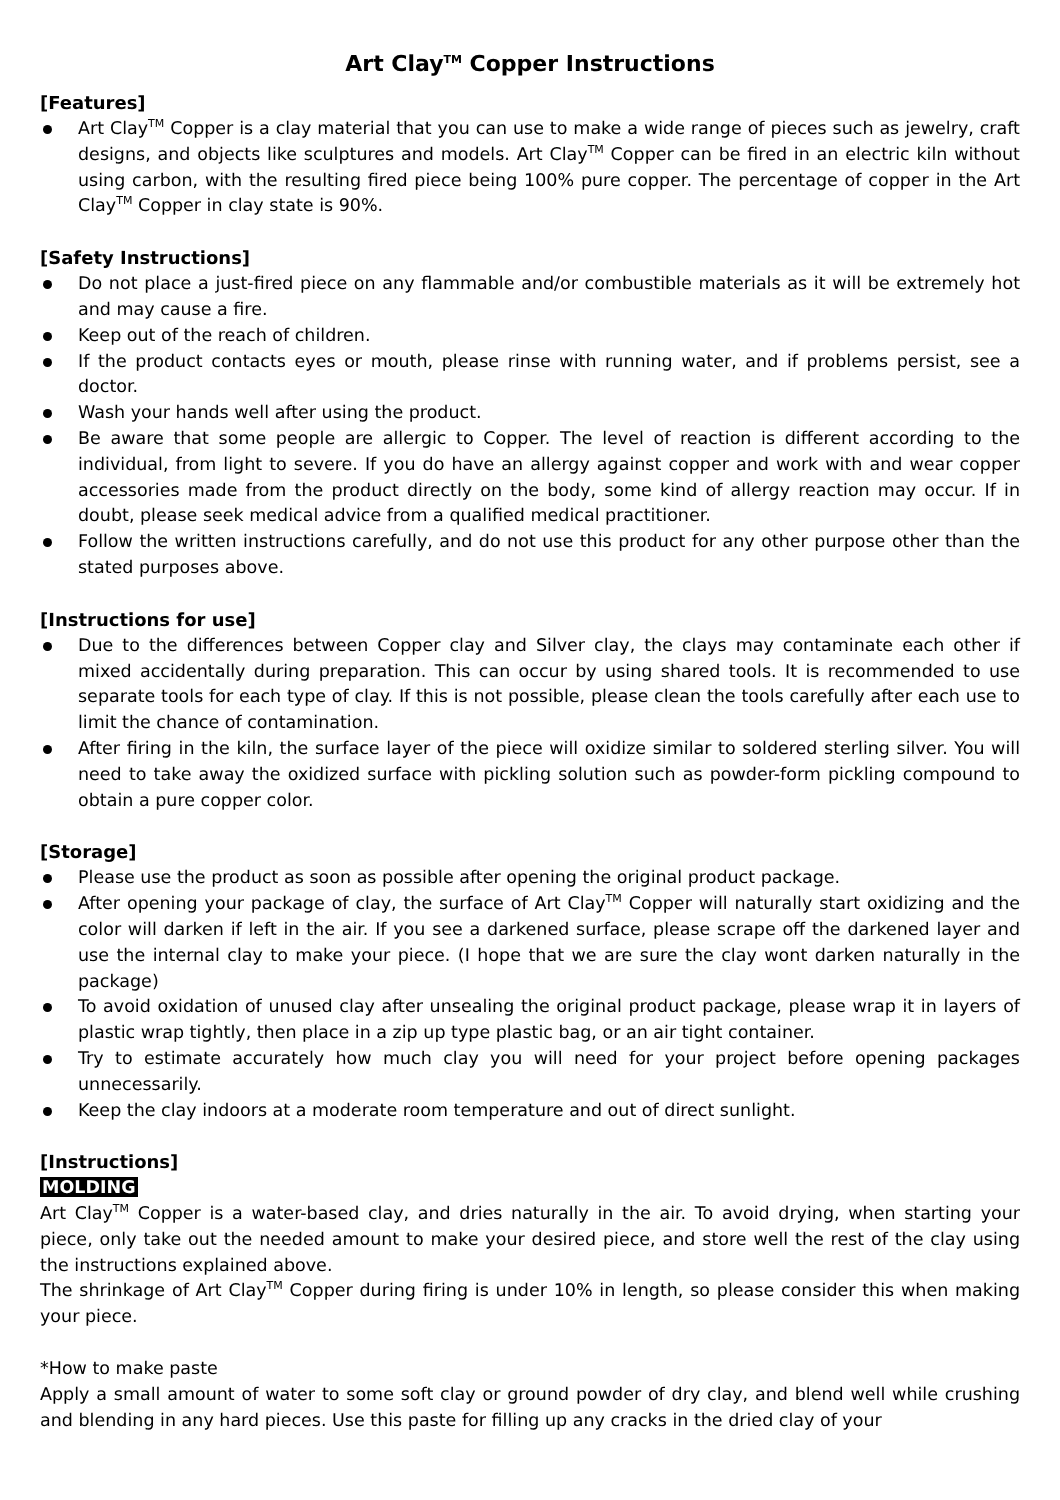Art Clay<sup>TM</sup> Copper Instructions
[Features]
Art Clay<sup>TM</sup> Copper is a clay material that you can use to make a wide range of pieces such as jewelry, craft designs, and objects like sculptures and models. Art Clay<sup>TM</sup> Copper can be fired in an electric kiln without using carbon, with the resulting fired piece being 100% pure copper. The percentage of copper in the Art Clay<sup>TM</sup> Copper in clay state is 90%.
[Safety Instructions]
Do not place a just-fired piece on any flammable and/or combustible materials as it will be extremely hot and may cause a fire.
Keep out of the reach of children.
If the product contacts eyes or mouth, please rinse with running water, and if problems persist, see a doctor.
Wash your hands well after using the product.
Be aware that some people are allergic to Copper. The level of reaction is different according to the individual, from light to severe. If you do have an allergy against copper and work with and wear copper accessories made from the product directly on the body, some kind of allergy reaction may occur. If in doubt, please seek medical advice from a qualified medical practitioner.
Follow the written instructions carefully, and do not use this product for any other purpose other than the stated purposes above.
[Instructions for use]
Due to the differences between Copper clay and Silver clay, the clays may contaminate each other if mixed accidentally during preparation. This can occur by using shared tools. It is recommended to use separate tools for each type of clay. If this is not possible, please clean the tools carefully after each use to limit the chance of contamination.
After firing in the kiln, the surface layer of the piece will oxidize similar to soldered sterling silver. You will need to take away the oxidized surface with pickling solution such as powder-form pickling compound to obtain a pure copper color.
[Storage]
Please use the product as soon as possible after opening the original product package.
After opening your package of clay, the surface of Art Clay<sup>TM</sup> Copper will naturally start oxidizing and the color will darken if left in the air. If you see a darkened surface, please scrape off the darkened layer and use the internal clay to make your piece. (I hope that we are sure the clay wont darken naturally in the package)
To avoid oxidation of unused clay after unsealing the original product package, please wrap it in layers of plastic wrap tightly, then place in a zip up type plastic bag, or an air tight container.
Try to estimate accurately how much clay you will need for your project before opening packages unnecessarily.
Keep the clay indoors at a moderate room temperature and out of direct sunlight.
[Instructions]
MOLDING
Art Clay<sup>TM</sup> Copper is a water-based clay, and dries naturally in the air. To avoid drying, when starting your piece, only take out the needed amount to make your desired piece, and store well the rest of the clay using the instructions explained above.
The shrinkage of Art Clay<sup>TM</sup> Copper during firing is under 10% in length, so please consider this when making your piece.
*How to make paste
Apply a small amount of water to some soft clay or ground powder of dry clay, and blend well while crushing and blending in any hard pieces. Use this paste for filling up any cracks in the dried clay of your